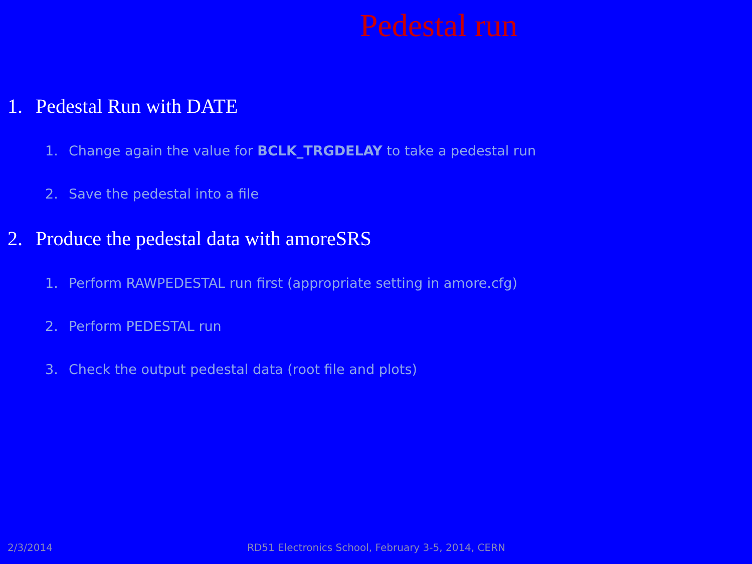Pedestal run
1. Pedestal Run with DATE
1. Change again the value for BCLK_TRGDELAY to take a pedestal run
2. Save the pedestal into a file
2. Produce the pedestal data with amoreSRS
1. Perform RAWPEDESTAL run first (appropriate setting in amore.cfg)
2. Perform PEDESTAL run
3. Check the output pedestal data (root file and plots)
2/3/2014 RD51 Electronics School, February 3-5, 2014, CERN